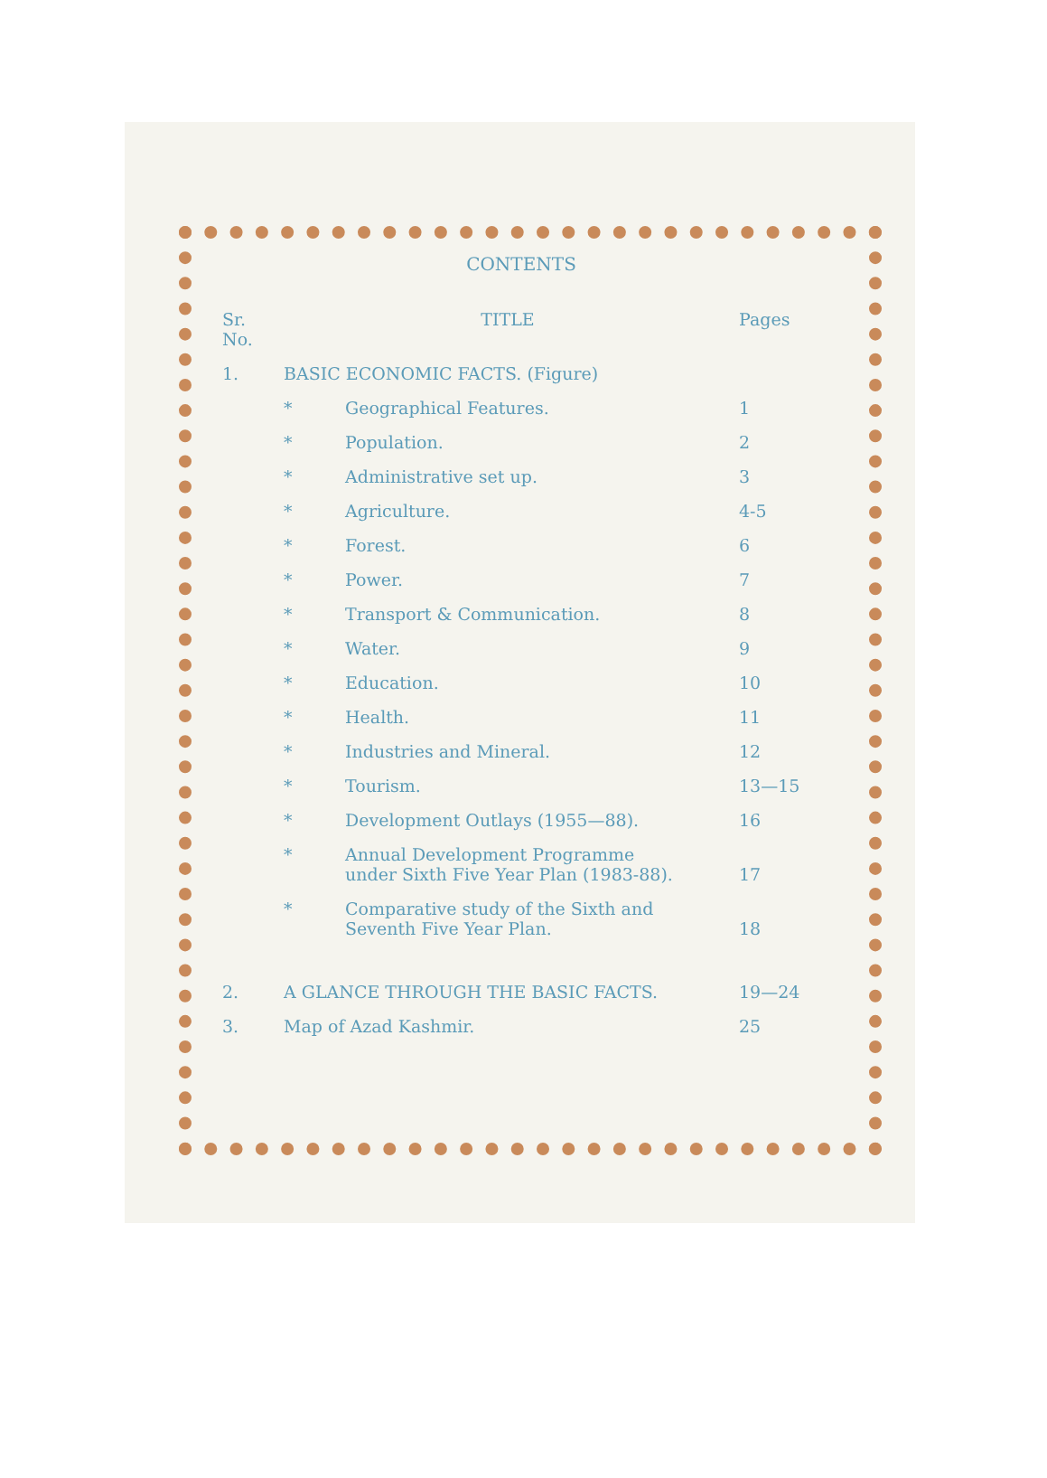CONTENTS
| Sr. No. | TITLE | | Pages |
| --- | --- | --- | --- |
| 1. | BASIC ECONOMIC FACTS. (Figure) | | |
| | * | Geographical Features. | 1 |
| | * | Population. | 2 |
| | * | Administrative set up. | 3 |
| | * | Agriculture. | 4-5 |
| | * | Forest. | 6 |
| | * | Power. | 7 |
| | * | Transport & Communication. | 8 |
| | * | Water. | 9 |
| | * | Education. | 10 |
| | * | Health. | 11 |
| | * | Industries and Mineral. | 12 |
| | * | Tourism. | 13—15 |
| | * | Development Outlays (1955—88). | 16 |
| | * | Annual Development Programme under Sixth Five Year Plan (1983-88). | 17 |
| | * | Comparative study of the Sixth and Seventh Five Year Plan. | 18 |
| 2. | A GLANCE THROUGH THE BASIC FACTS. | | 19—24 |
| 3. | Map of Azad Kashmir. | | 25 |